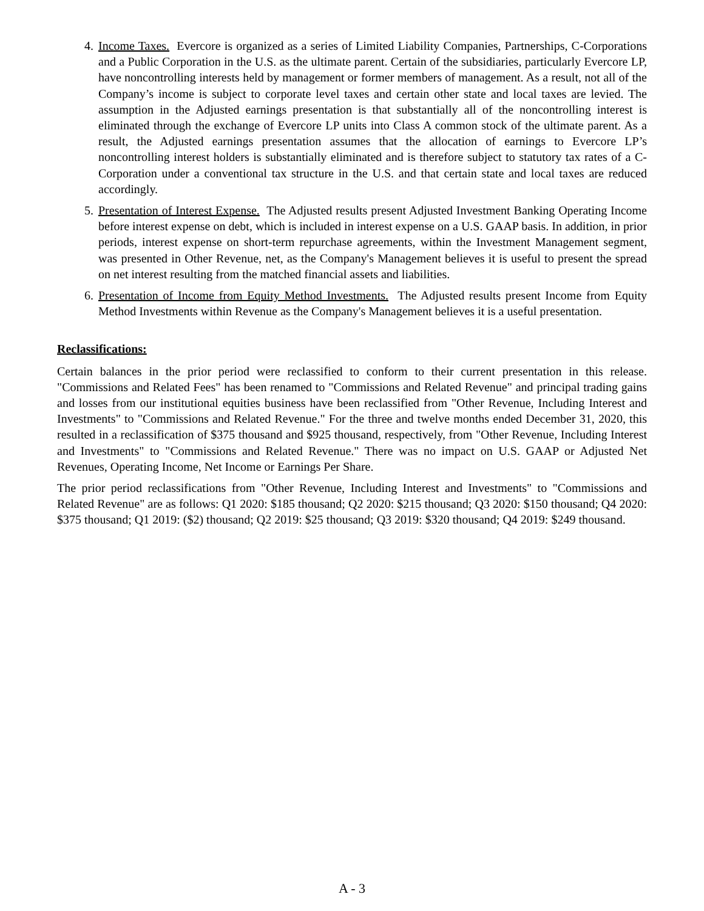4. Income Taxes. Evercore is organized as a series of Limited Liability Companies, Partnerships, C-Corporations and a Public Corporation in the U.S. as the ultimate parent. Certain of the subsidiaries, particularly Evercore LP, have noncontrolling interests held by management or former members of management. As a result, not all of the Company’s income is subject to corporate level taxes and certain other state and local taxes are levied. The assumption in the Adjusted earnings presentation is that substantially all of the noncontrolling interest is eliminated through the exchange of Evercore LP units into Class A common stock of the ultimate parent. As a result, the Adjusted earnings presentation assumes that the allocation of earnings to Evercore LP’s noncontrolling interest holders is substantially eliminated and is therefore subject to statutory tax rates of a C-Corporation under a conventional tax structure in the U.S. and that certain state and local taxes are reduced accordingly.
5. Presentation of Interest Expense. The Adjusted results present Adjusted Investment Banking Operating Income before interest expense on debt, which is included in interest expense on a U.S. GAAP basis. In addition, in prior periods, interest expense on short-term repurchase agreements, within the Investment Management segment, was presented in Other Revenue, net, as the Company's Management believes it is useful to present the spread on net interest resulting from the matched financial assets and liabilities.
6. Presentation of Income from Equity Method Investments. The Adjusted results present Income from Equity Method Investments within Revenue as the Company's Management believes it is a useful presentation.
Reclassifications:
Certain balances in the prior period were reclassified to conform to their current presentation in this release. "Commissions and Related Fees" has been renamed to "Commissions and Related Revenue" and principal trading gains and losses from our institutional equities business have been reclassified from "Other Revenue, Including Interest and Investments" to "Commissions and Related Revenue." For the three and twelve months ended December 31, 2020, this resulted in a reclassification of $375 thousand and $925 thousand, respectively, from "Other Revenue, Including Interest and Investments" to "Commissions and Related Revenue." There was no impact on U.S. GAAP or Adjusted Net Revenues, Operating Income, Net Income or Earnings Per Share.
The prior period reclassifications from "Other Revenue, Including Interest and Investments" to "Commissions and Related Revenue" are as follows: Q1 2020: $185 thousand; Q2 2020: $215 thousand; Q3 2020: $150 thousand; Q4 2020: $375 thousand; Q1 2019: ($2) thousand; Q2 2019: $25 thousand; Q3 2019: $320 thousand; Q4 2019: $249 thousand.
A - 3